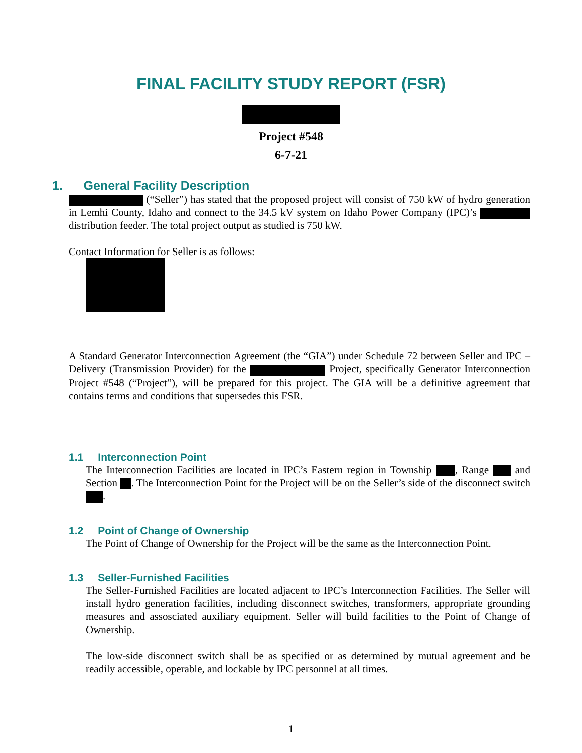FINAL FACILITY STUDY REPORT (FSR)
Project #548
6-7-21
1. General Facility Description
(“Seller”) has stated that the proposed project will consist of 750 kW of hydro generation in Lemhi County, Idaho and connect to the 34.5 kV system on Idaho Power Company (IPC)’s distribution feeder. The total project output as studied is 750 kW.
Contact Information for Seller is as follows:
A Standard Generator Interconnection Agreement (the “GIA”) under Schedule 72 between Seller and IPC – Delivery (Transmission Provider) for the Project, specifically Generator Interconnection Project #548 (“Project”), will be prepared for this project. The GIA will be a definitive agreement that contains terms and conditions that supersedes this FSR.
1.1 Interconnection Point
The Interconnection Facilities are located in IPC’s Eastern region in Township , Range and Section . The Interconnection Point for the Project will be on the Seller’s side of the disconnect switch .
1.2 Point of Change of Ownership
The Point of Change of Ownership for the Project will be the same as the Interconnection Point.
1.3 Seller-Furnished Facilities
The Seller-Furnished Facilities are located adjacent to IPC’s Interconnection Facilities. The Seller will install hydro generation facilities, including disconnect switches, transformers, appropriate grounding measures and assosciated auxiliary equipment. Seller will build facilities to the Point of Change of Ownership.
The low-side disconnect switch shall be as specified or as determined by mutual agreement and be readily accessible, operable, and lockable by IPC personnel at all times.
1